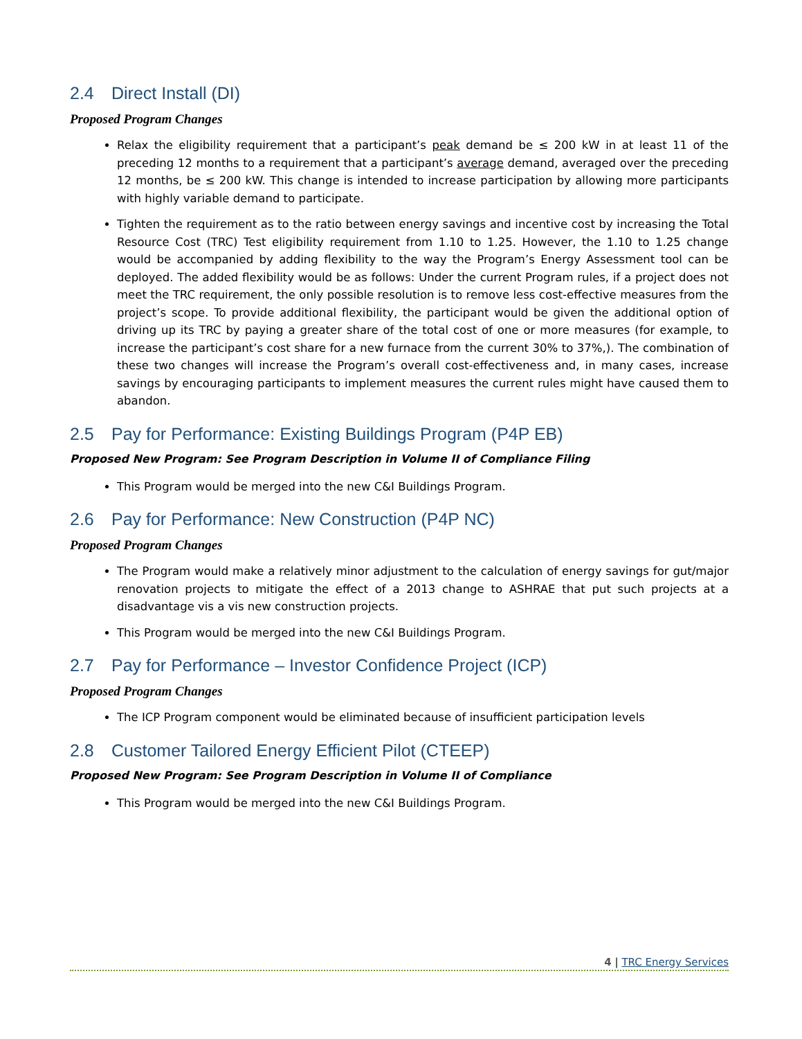2.4 Direct Install (DI)
Proposed Program Changes
Relax the eligibility requirement that a participant’s peak demand be ≤ 200 kW in at least 11 of the preceding 12 months to a requirement that a participant’s average demand, averaged over the preceding 12 months, be ≤ 200 kW. This change is intended to increase participation by allowing more participants with highly variable demand to participate.
Tighten the requirement as to the ratio between energy savings and incentive cost by increasing the Total Resource Cost (TRC) Test eligibility requirement from 1.10 to 1.25. However, the 1.10 to 1.25 change would be accompanied by adding flexibility to the way the Program’s Energy Assessment tool can be deployed. The added flexibility would be as follows: Under the current Program rules, if a project does not meet the TRC requirement, the only possible resolution is to remove less cost-effective measures from the project’s scope. To provide additional flexibility, the participant would be given the additional option of driving up its TRC by paying a greater share of the total cost of one or more measures (for example, to increase the participant’s cost share for a new furnace from the current 30% to 37%,). The combination of these two changes will increase the Program’s overall cost-effectiveness and, in many cases, increase savings by encouraging participants to implement measures the current rules might have caused them to abandon.
2.5 Pay for Performance: Existing Buildings Program (P4P EB)
Proposed New Program: See Program Description in Volume II of Compliance Filing
This Program would be merged into the new C&I Buildings Program.
2.6 Pay for Performance: New Construction (P4P NC)
Proposed Program Changes
The Program would make a relatively minor adjustment to the calculation of energy savings for gut/major renovation projects to mitigate the effect of a 2013 change to ASHRAE that put such projects at a disadvantage vis a vis new construction projects.
This Program would be merged into the new C&I Buildings Program.
2.7 Pay for Performance – Investor Confidence Project (ICP)
Proposed Program Changes
The ICP Program component would be eliminated because of insufficient participation levels
2.8 Customer Tailored Energy Efficient Pilot (CTEEP)
Proposed New Program: See Program Description in Volume II of Compliance
This Program would be merged into the new C&I Buildings Program.
4 | TRC Energy Services